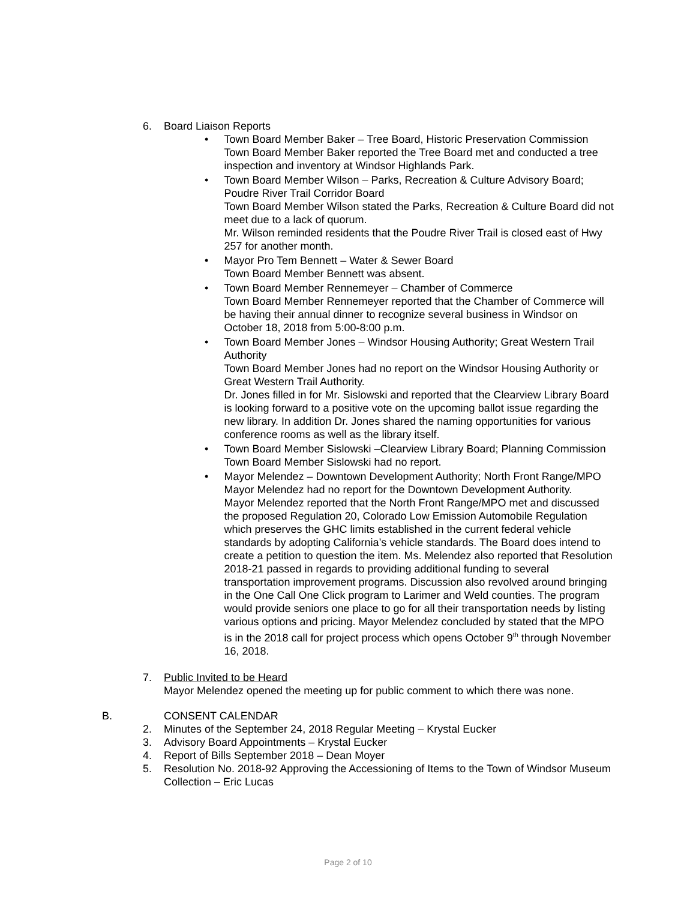6. Board Liaison Reports
• Town Board Member Baker – Tree Board, Historic Preservation Commission
Town Board Member Baker reported the Tree Board met and conducted a tree inspection and inventory at Windsor Highlands Park.
• Town Board Member Wilson – Parks, Recreation & Culture Advisory Board; Poudre River Trail Corridor Board
Town Board Member Wilson stated the Parks, Recreation & Culture Board did not meet due to a lack of quorum.
Mr. Wilson reminded residents that the Poudre River Trail is closed east of Hwy 257 for another month.
• Mayor Pro Tem Bennett – Water & Sewer Board
Town Board Member Bennett was absent.
• Town Board Member Rennemeyer – Chamber of Commerce
Town Board Member Rennemeyer reported that the Chamber of Commerce will be having their annual dinner to recognize several business in Windsor on October 18, 2018 from 5:00-8:00 p.m.
• Town Board Member Jones – Windsor Housing Authority; Great Western Trail Authority
Town Board Member Jones had no report on the Windsor Housing Authority or Great Western Trail Authority.
Dr. Jones filled in for Mr. Sislowski and reported that the Clearview Library Board is looking forward to a positive vote on the upcoming ballot issue regarding the new library. In addition Dr. Jones shared the naming opportunities for various conference rooms as well as the library itself.
• Town Board Member Sislowski –Clearview Library Board; Planning Commission
Town Board Member Sislowski had no report.
• Mayor Melendez – Downtown Development Authority; North Front Range/MPO
Mayor Melendez had no report for the Downtown Development Authority.
Mayor Melendez reported that the North Front Range/MPO met and discussed the proposed Regulation 20, Colorado Low Emission Automobile Regulation which preserves the GHC limits established in the current federal vehicle standards by adopting California’s vehicle standards. The Board does intend to create a petition to question the item. Ms. Melendez also reported that Resolution 2018-21 passed in regards to providing additional funding to several transportation improvement programs. Discussion also revolved around bringing in the One Call One Click program to Larimer and Weld counties. The program would provide seniors one place to go for all their transportation needs by listing various options and pricing. Mayor Melendez concluded by stated that the MPO is in the 2018 call for project process which opens October 9<sup>th</sup> through November 16, 2018.
7. Public Invited to be Heard
Mayor Melendez opened the meeting up for public comment to which there was none.
B. CONSENT CALENDAR
2. Minutes of the September 24, 2018 Regular Meeting – Krystal Eucker
3. Advisory Board Appointments – Krystal Eucker
4. Report of Bills September 2018 – Dean Moyer
5. Resolution No. 2018-92 Approving the Accessioning of Items to the Town of Windsor Museum Collection – Eric Lucas
Page 2 of 10